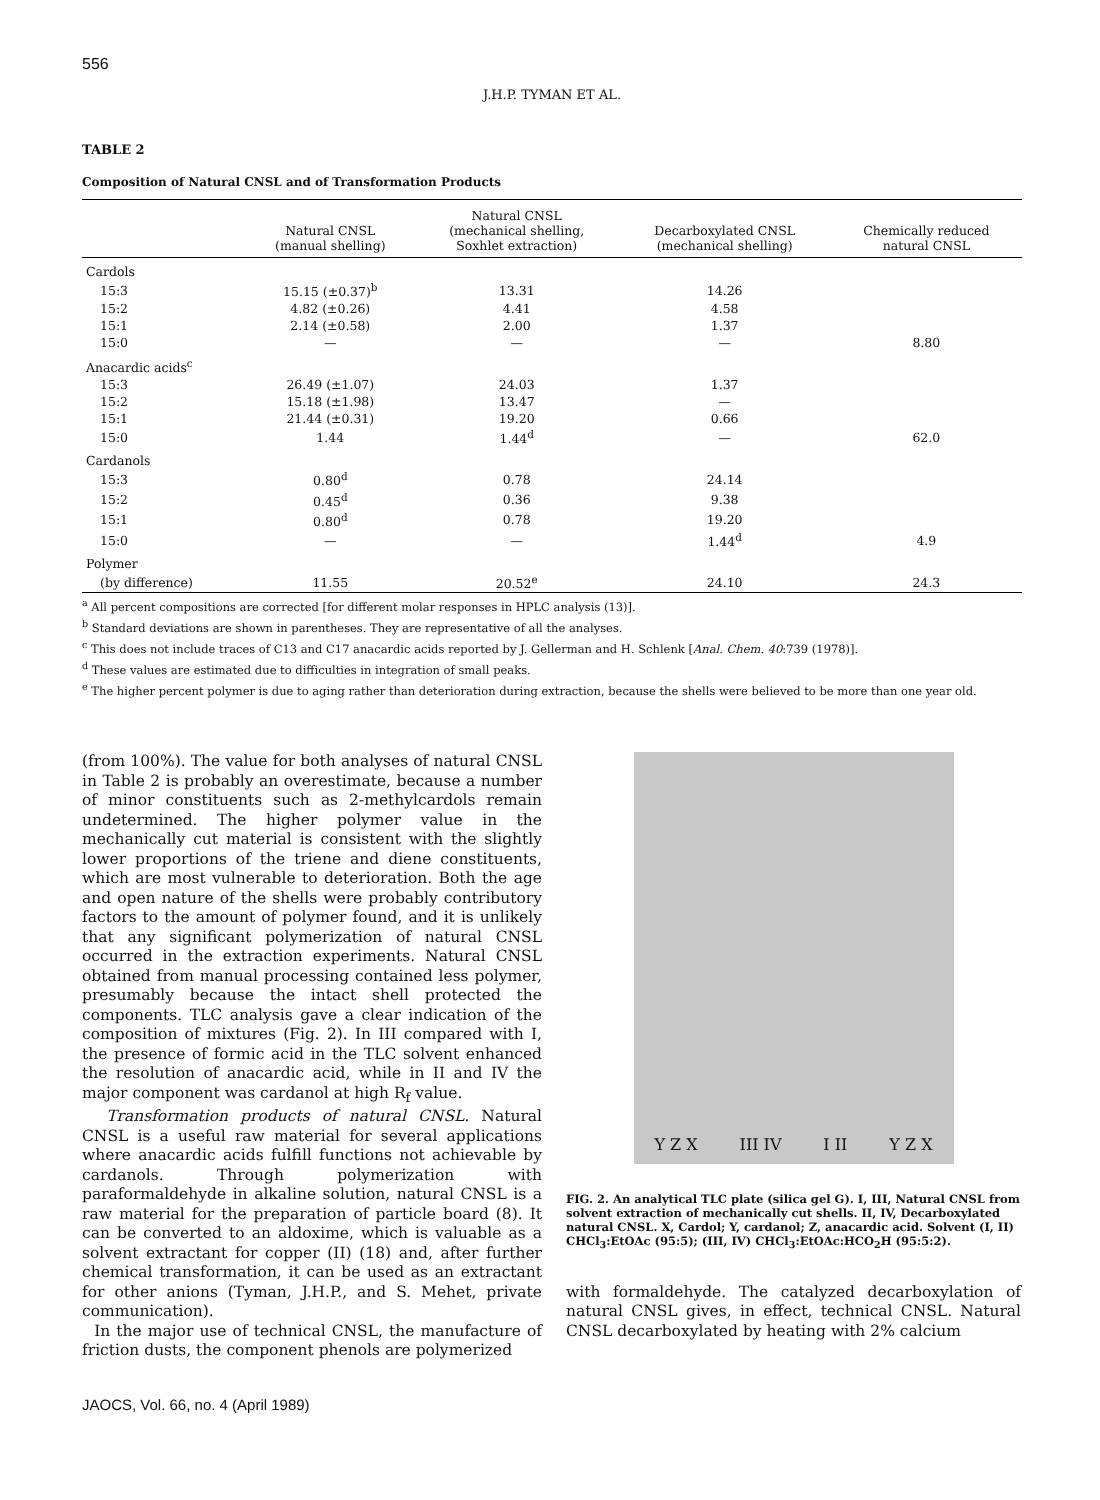556
J.H.P. TYMAN ET AL.
TABLE 2
Composition of Natural CNSL and of Transformation Products
| | Natural CNSL (manual shelling) | Natural CNSL (mechanical shelling, Soxhlet extraction) | Decarboxylated CNSL (mechanical shelling) | Chemically reduced natural CNSL |
| --- | --- | --- | --- | --- |
| Cardols | | | | |
| 15:3 | 15.15 (±0.37)<sup>b</sup> | 13.31 | 14.26 | |
| 15:2 | 4.82 (±0.26) | 4.41 | 4.58 | |
| 15:1 | 2.14 (±0.58) | 2.00 | 1.37 | |
| 15:0 | — | — | — | 8.80 |
| Anacardic acids<sup>c</sup> | | | | |
| 15:3 | 26.49 (±1.07) | 24.03 | 1.37 | |
| 15:2 | 15.18 (±1.98) | 13.47 | — | |
| 15:1 | 21.44 (±0.31) | 19.20 | 0.66 | |
| 15:0 | 1.44 | 1.44<sup>d</sup> | — | 62.0 |
| Cardanols | | | | |
| 15:3 | 0.80<sup>d</sup> | 0.78 | 24.14 | |
| 15:2 | 0.45<sup>d</sup> | 0.36 | 9.38 | |
| 15:1 | 0.80<sup>d</sup> | 0.78 | 19.20 | |
| 15:0 | — | — | 1.44<sup>d</sup> | 4.9 |
| Polymer | | | | |
| (by difference) | 11.55 | 20.52<sup>e</sup> | 24.10 | 24.3 |
<sup>a</sup> All percent compositions are corrected [for different molar responses in HPLC analysis (13)].
<sup>b</sup> Standard deviations are shown in parentheses. They are representative of all the analyses.
<sup>c</sup> This does not include traces of C13 and C17 anacardic acids reported by J. Gellerman and H. Schlenk [Anal. Chem. 40:739 (1978)].
<sup>d</sup> These values are estimated due to difficulties in integration of small peaks.
<sup>e</sup> The higher percent polymer is due to aging rather than deterioration during extraction, because the shells were believed to be more than one year old.
(from 100%). The value for both analyses of natural CNSL in Table 2 is probably an overestimate, because a number of minor constituents such as 2-methylcardols remain undetermined. The higher polymer value in the mechanically cut material is consistent with the slightly lower proportions of the triene and diene constituents, which are most vulnerable to deterioration. Both the age and open nature of the shells were probably contributory factors to the amount of polymer found, and it is unlikely that any significant polymerization of natural CNSL occurred in the extraction experiments. Natural CNSL obtained from manual processing contained less polymer, presumably because the intact shell protected the components. TLC analysis gave a clear indication of the composition of mixtures (Fig. 2). In III compared with I, the presence of formic acid in the TLC solvent enhanced the resolution of anacardic acid, while in II and IV the major component was cardanol at high R<sub>f</sub> value.
Transformation products of natural CNSL. Natural CNSL is a useful raw material for several applications where anacardic acids fulfill functions not achievable by cardanols. Through polymerization with paraformaldehyde in alkaline solution, natural CNSL is a raw material for the preparation of particle board (8). It can be converted to an aldoxime, which is valuable as a solvent extractant for copper (II) (18) and, after further chemical transformation, it can be used as an extractant for other anions (Tyman, J.H.P., and S. Mehet, private communication).
In the major use of technical CNSL, the manufacture of friction dusts, the component phenols are polymerized
Y Z X III IV I II Y Z X
FIG. 2. An analytical TLC plate (silica gel G). I, III, Natural CNSL from solvent extraction of mechanically cut shells. II, IV, Decarboxylated natural CNSL. X, Cardol; Y, cardanol; Z, anacardic acid. Solvent (I, II) CHCl<sub>3</sub>:EtOAc (95:5); (III, IV) CHCl<sub>3</sub>:EtOAc:HCO<sub>2</sub>H (95:5:2).
with formaldehyde. The catalyzed decarboxylation of natural CNSL gives, in effect, technical CNSL. Natural CNSL decarboxylated by heating with 2% calcium
JAOCS, Vol. 66, no. 4 (April 1989)